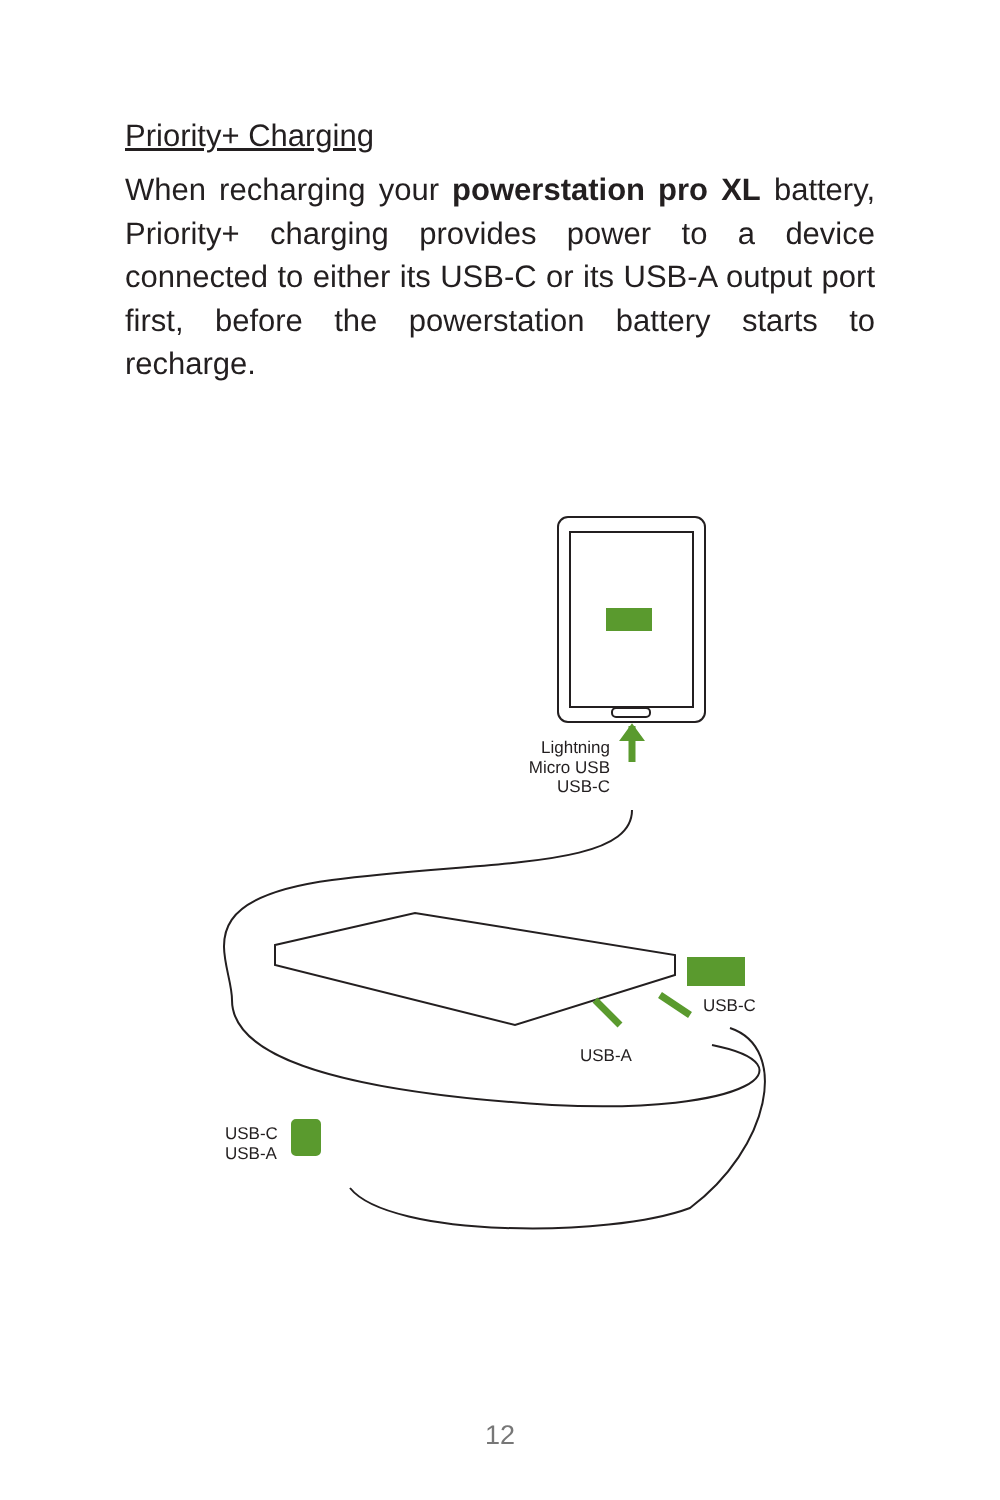Priority+ Charging
When recharging your powerstation pro XL battery, Priority+ charging provides power to a device connected to either its USB-C or its USB-A output port first, before the powerstation battery starts to recharge.
Lightning
Micro USB
USB-C
USB-C
USB-A
USB-C
USB-A
12